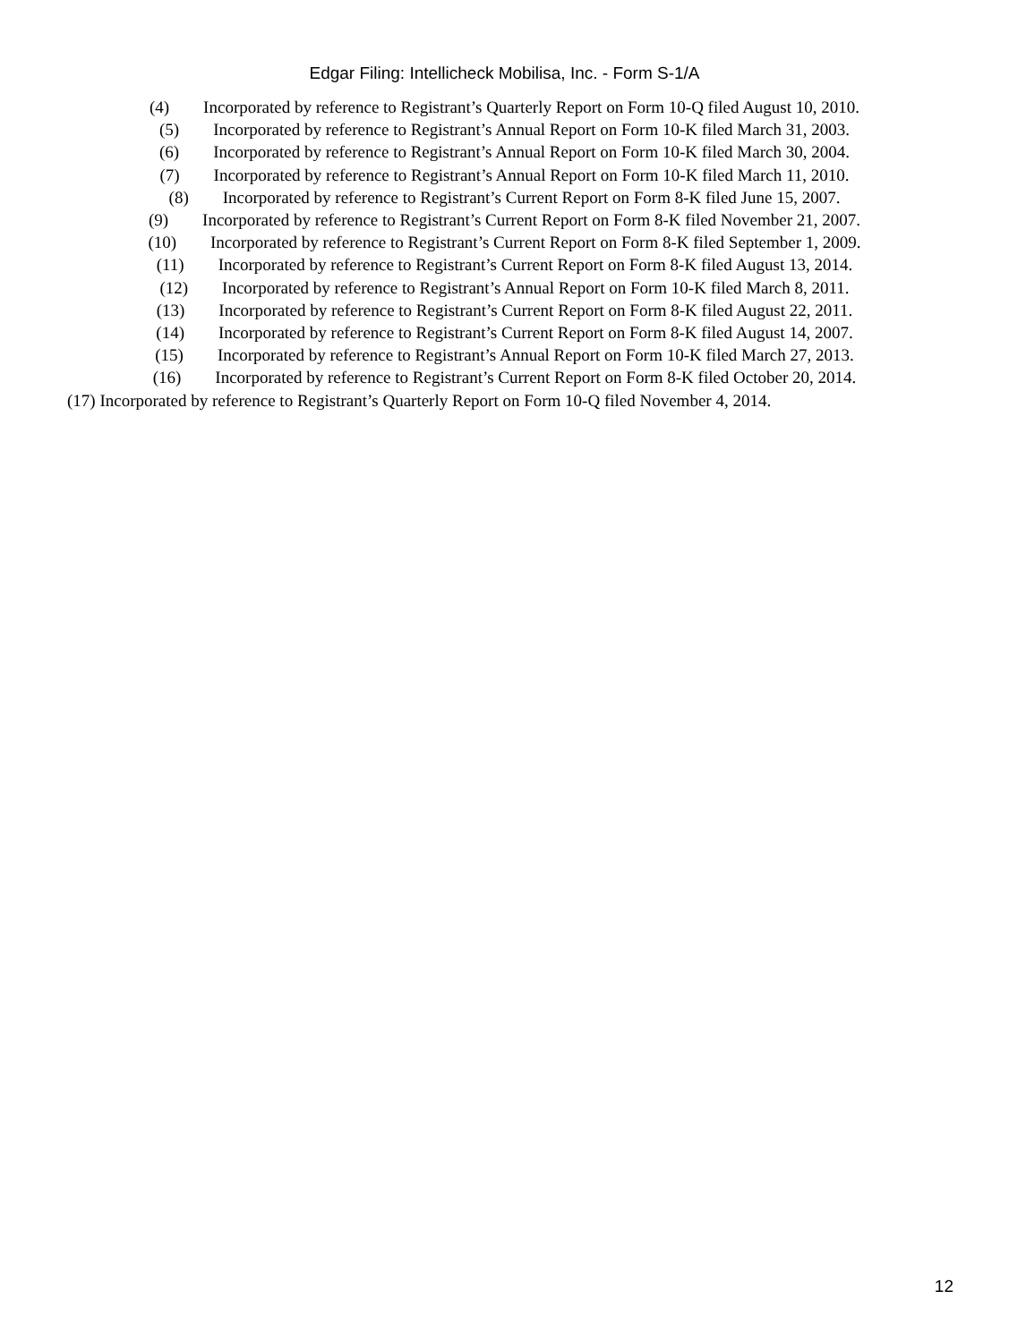Edgar Filing: Intellicheck Mobilisa, Inc. - Form S-1/A
(4) Incorporated by reference to Registrant’s Quarterly Report on Form 10-Q filed August 10, 2010.
(5) Incorporated by reference to Registrant’s Annual Report on Form 10-K filed March 31, 2003.
(6) Incorporated by reference to Registrant’s Annual Report on Form 10-K filed March 30, 2004.
(7) Incorporated by reference to Registrant’s Annual Report on Form 10-K filed March 11, 2010.
(8) Incorporated by reference to Registrant’s Current Report on Form 8-K filed June 15, 2007.
(9) Incorporated by reference to Registrant’s Current Report on Form 8-K filed November 21, 2007.
(10) Incorporated by reference to Registrant’s Current Report on Form 8-K filed September 1, 2009.
(11) Incorporated by reference to Registrant’s Current Report on Form 8-K filed August 13, 2014.
(12) Incorporated by reference to Registrant’s Annual Report on Form 10-K filed March 8, 2011.
(13) Incorporated by reference to Registrant’s Current Report on Form 8-K filed August 22, 2011.
(14) Incorporated by reference to Registrant’s Current Report on Form 8-K filed August 14, 2007.
(15) Incorporated by reference to Registrant’s Annual Report on Form 10-K filed March 27, 2013.
(16) Incorporated by reference to Registrant’s Current Report on Form 8-K filed October 20, 2014.
(17) Incorporated by reference to Registrant’s Quarterly Report on Form 10-Q filed November 4, 2014.
12